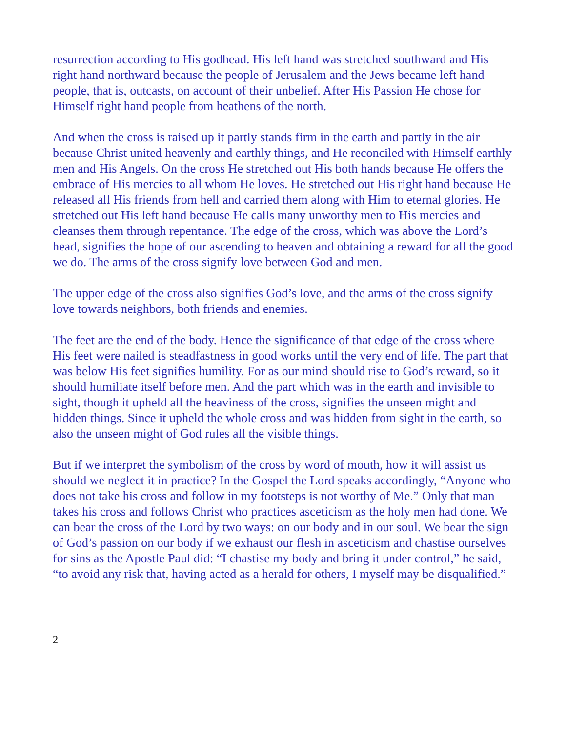resurrection according to His godhead. His left hand was stretched southward and His right hand northward because the people of Jerusalem and the Jews became left hand people, that is, outcasts, on account of their unbelief. After His Passion He chose for Himself right hand people from heathens of the north.
And when the cross is raised up it partly stands firm in the earth and partly in the air because Christ united heavenly and earthly things, and He reconciled with Himself earthly men and His Angels. On the cross He stretched out His both hands because He offers the embrace of His mercies to all whom He loves. He stretched out His right hand because He released all His friends from hell and carried them along with Him to eternal glories. He stretched out His left hand because He calls many unworthy men to His mercies and cleanses them through repentance. The edge of the cross, which was above the Lord’s head, signifies the hope of our ascending to heaven and obtaining a reward for all the good we do. The arms of the cross signify love between God and men.
The upper edge of the cross also signifies God’s love, and the arms of the cross signify love towards neighbors, both friends and enemies.
The feet are the end of the body. Hence the significance of that edge of the cross where His feet were nailed is steadfastness in good works until the very end of life. The part that was below His feet signifies humility. For as our mind should rise to God’s reward, so it should humiliate itself before men. And the part which was in the earth and invisible to sight, though it upheld all the heaviness of the cross, signifies the unseen might and hidden things. Since it upheld the whole cross and was hidden from sight in the earth, so also the unseen might of God rules all the visible things.
But if we interpret the symbolism of the cross by word of mouth, how it will assist us should we neglect it in practice? In the Gospel the Lord speaks accordingly, “Anyone who does not take his cross and follow in my footsteps is not worthy of Me.” Only that man takes his cross and follows Christ who practices asceticism as the holy men had done. We can bear the cross of the Lord by two ways: on our body and in our soul. We bear the sign of God’s passion on our body if we exhaust our flesh in asceticism and chastise ourselves for sins as the Apostle Paul did: “I chastise my body and bring it under control,” he said, “to avoid any risk that, having acted as a herald for others, I myself may be disqualified.”
2